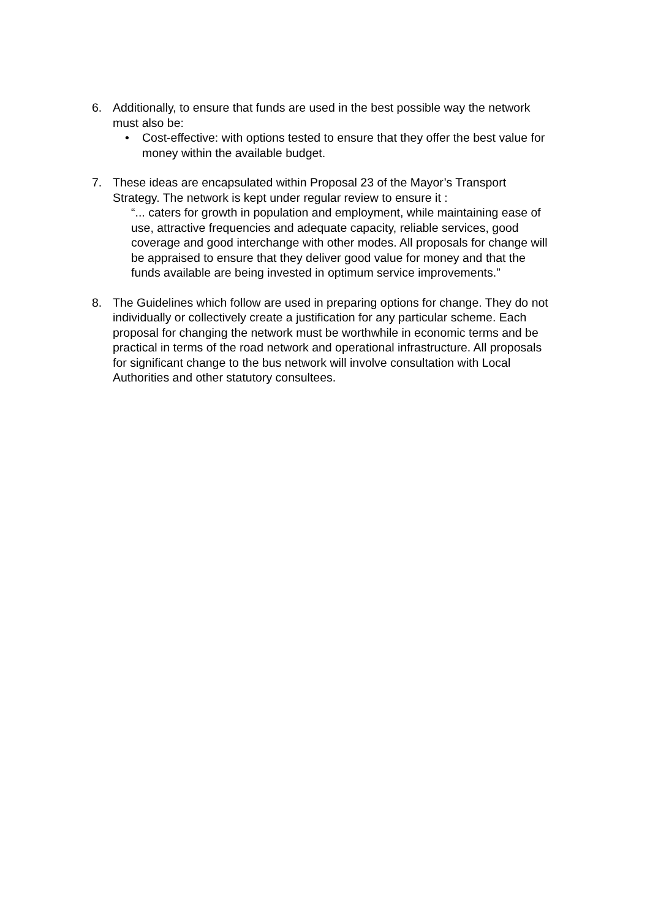6. Additionally, to ensure that funds are used in the best possible way the network must also be:
• Cost-effective: with options tested to ensure that they offer the best value for money within the available budget.
7. These ideas are encapsulated within Proposal 23 of the Mayor’s Transport Strategy. The network is kept under regular review to ensure it :
“... caters for growth in population and employment, while maintaining ease of use, attractive frequencies and adequate capacity, reliable services, good coverage and good interchange with other modes. All proposals for change will be appraised to ensure that they deliver good value for money and that the funds available are being invested in optimum service improvements.”
8. The Guidelines which follow are used in preparing options for change. They do not individually or collectively create a justification for any particular scheme. Each proposal for changing the network must be worthwhile in economic terms and be practical in terms of the road network and operational infrastructure. All proposals for significant change to the bus network will involve consultation with Local Authorities and other statutory consultees.